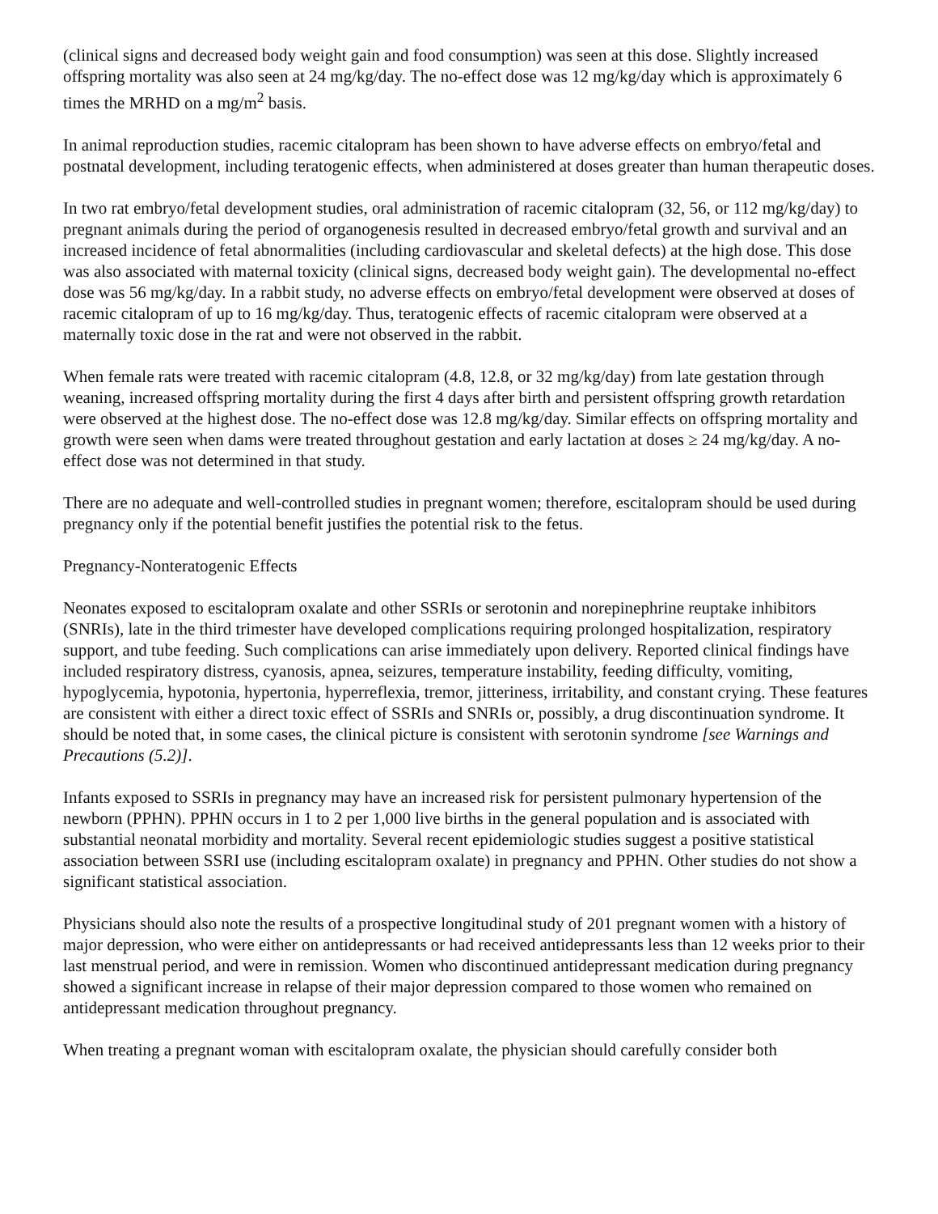(clinical signs and decreased body weight gain and food consumption) was seen at this dose. Slightly increased offspring mortality was also seen at 24 mg/kg/day. The no-effect dose was 12 mg/kg/day which is approximately 6 times the MRHD on a mg/m<sup>2</sup> basis.
In animal reproduction studies, racemic citalopram has been shown to have adverse effects on embryo/fetal and postnatal development, including teratogenic effects, when administered at doses greater than human therapeutic doses.
In two rat embryo/fetal development studies, oral administration of racemic citalopram (32, 56, or 112 mg/kg/day) to pregnant animals during the period of organogenesis resulted in decreased embryo/fetal growth and survival and an increased incidence of fetal abnormalities (including cardiovascular and skeletal defects) at the high dose. This dose was also associated with maternal toxicity (clinical signs, decreased body weight gain). The developmental no-effect dose was 56 mg/kg/day. In a rabbit study, no adverse effects on embryo/fetal development were observed at doses of racemic citalopram of up to 16 mg/kg/day. Thus, teratogenic effects of racemic citalopram were observed at a maternally toxic dose in the rat and were not observed in the rabbit.
When female rats were treated with racemic citalopram (4.8, 12.8, or 32 mg/kg/day) from late gestation through weaning, increased offspring mortality during the first 4 days after birth and persistent offspring growth retardation were observed at the highest dose. The no-effect dose was 12.8 mg/kg/day. Similar effects on offspring mortality and growth were seen when dams were treated throughout gestation and early lactation at doses ≥ 24 mg/kg/day. A no-effect dose was not determined in that study.
There are no adequate and well-controlled studies in pregnant women; therefore, escitalopram should be used during pregnancy only if the potential benefit justifies the potential risk to the fetus.
Pregnancy-Nonteratogenic Effects
Neonates exposed to escitalopram oxalate and other SSRIs or serotonin and norepinephrine reuptake inhibitors (SNRIs), late in the third trimester have developed complications requiring prolonged hospitalization, respiratory support, and tube feeding. Such complications can arise immediately upon delivery. Reported clinical findings have included respiratory distress, cyanosis, apnea, seizures, temperature instability, feeding difficulty, vomiting, hypoglycemia, hypotonia, hypertonia, hyperreflexia, tremor, jitteriness, irritability, and constant crying. These features are consistent with either a direct toxic effect of SSRIs and SNRIs or, possibly, a drug discontinuation syndrome. It should be noted that, in some cases, the clinical picture is consistent with serotonin syndrome [see Warnings and Precautions (5.2)].
Infants exposed to SSRIs in pregnancy may have an increased risk for persistent pulmonary hypertension of the newborn (PPHN). PPHN occurs in 1 to 2 per 1,000 live births in the general population and is associated with substantial neonatal morbidity and mortality. Several recent epidemiologic studies suggest a positive statistical association between SSRI use (including escitalopram oxalate) in pregnancy and PPHN. Other studies do not show a significant statistical association.
Physicians should also note the results of a prospective longitudinal study of 201 pregnant women with a history of major depression, who were either on antidepressants or had received antidepressants less than 12 weeks prior to their last menstrual period, and were in remission. Women who discontinued antidepressant medication during pregnancy showed a significant increase in relapse of their major depression compared to those women who remained on antidepressant medication throughout pregnancy.
When treating a pregnant woman with escitalopram oxalate, the physician should carefully consider both